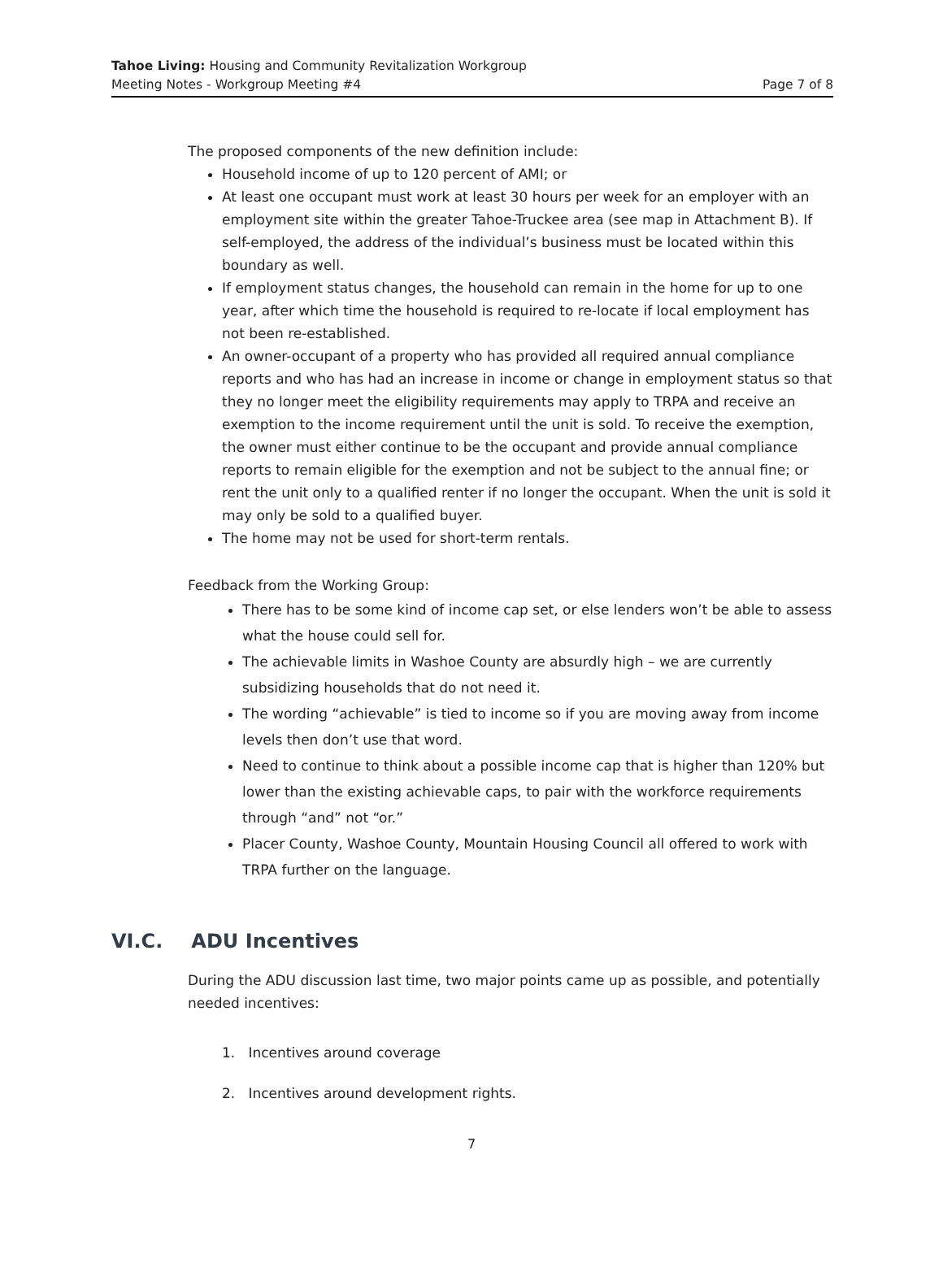Tahoe Living: Housing and Community Revitalization Workgroup
Meeting Notes - Workgroup Meeting #4
Page 7 of 8
The proposed components of the new definition include:
Household income of up to 120 percent of AMI; or
At least one occupant must work at least 30 hours per week for an employer with an employment site within the greater Tahoe-Truckee area (see map in Attachment B). If self-employed, the address of the individual’s business must be located within this boundary as well.
If employment status changes, the household can remain in the home for up to one year, after which time the household is required to re-locate if local employment has not been re-established.
An owner-occupant of a property who has provided all required annual compliance reports and who has had an increase in income or change in employment status so that they no longer meet the eligibility requirements may apply to TRPA and receive an exemption to the income requirement until the unit is sold. To receive the exemption, the owner must either continue to be the occupant and provide annual compliance reports to remain eligible for the exemption and not be subject to the annual fine; or rent the unit only to a qualified renter if no longer the occupant. When the unit is sold it may only be sold to a qualified buyer.
The home may not be used for short-term rentals.
Feedback from the Working Group:
There has to be some kind of income cap set, or else lenders won’t be able to assess what the house could sell for.
The achievable limits in Washoe County are absurdly high – we are currently subsidizing households that do not need it.
The wording “achievable” is tied to income so if you are moving away from income levels then don’t use that word.
Need to continue to think about a possible income cap that is higher than 120% but lower than the existing achievable caps, to pair with the workforce requirements through “and” not “or.”
Placer County, Washoe County, Mountain Housing Council all offered to work with TRPA further on the language.
VI.C. ADU Incentives
During the ADU discussion last time, two major points came up as possible, and potentially needed incentives:
1. Incentives around coverage
2. Incentives around development rights.
7